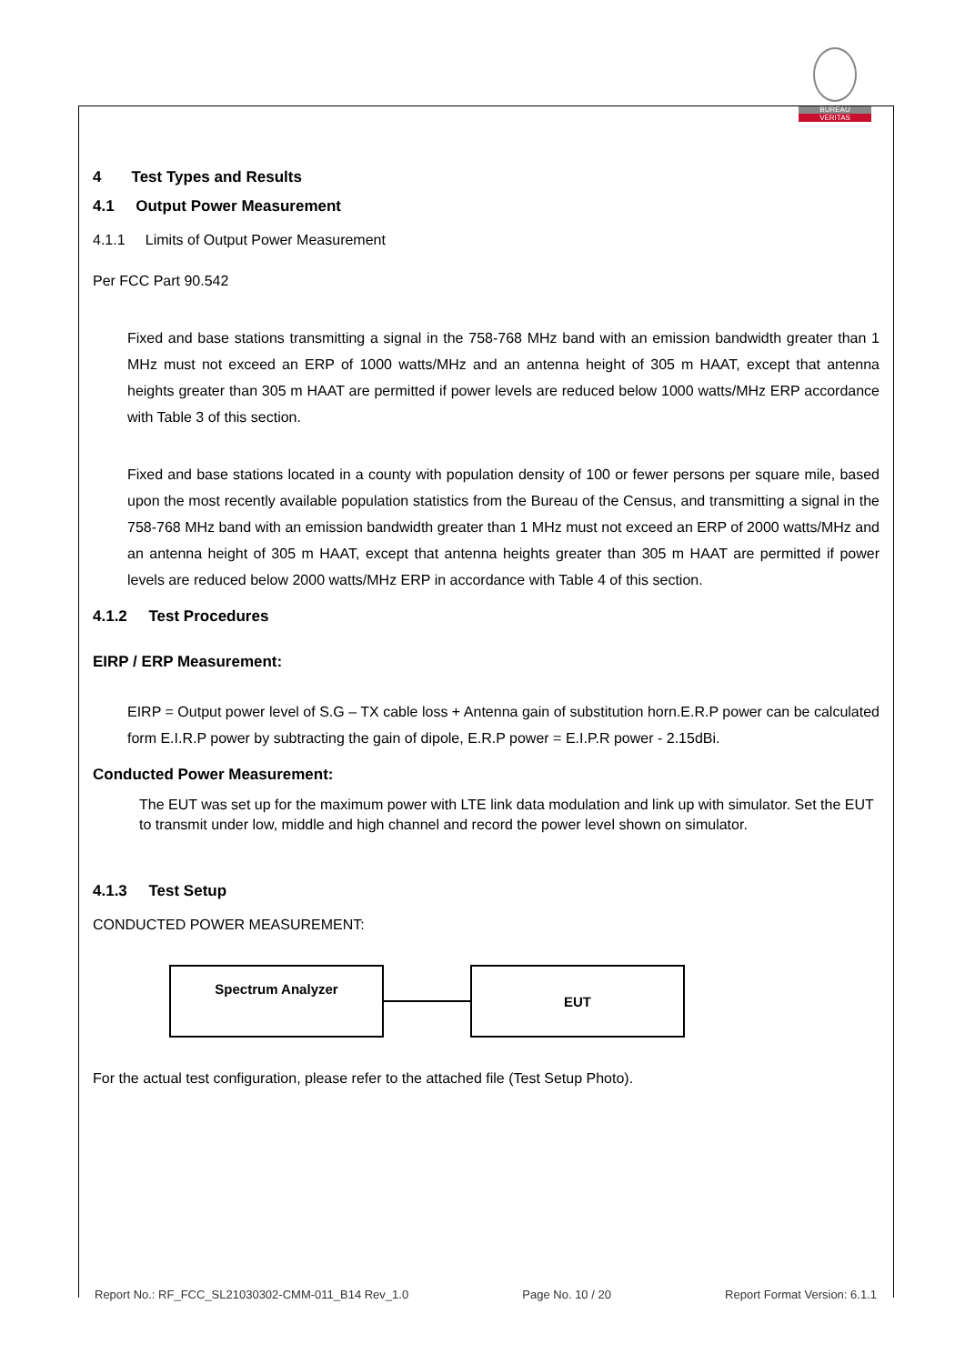BUREAU
VERITAS
4 Test Types and Results
4.1 Output Power Measurement
4.1.1 Limits of Output Power Measurement
Per FCC Part 90.542
Fixed and base stations transmitting a signal in the 758-768 MHz band with an emission bandwidth greater than 1 MHz must not exceed an ERP of 1000 watts/MHz and an antenna height of 305 m HAAT, except that antenna heights greater than 305 m HAAT are permitted if power levels are reduced below 1000 watts/MHz ERP accordance with Table 3 of this section.
Fixed and base stations located in a county with population density of 100 or fewer persons per square mile, based upon the most recently available population statistics from the Bureau of the Census, and transmitting a signal in the 758-768 MHz band with an emission bandwidth greater than 1 MHz must not exceed an ERP of 2000 watts/MHz and an antenna height of 305 m HAAT, except that antenna heights greater than 305 m HAAT are permitted if power levels are reduced below 2000 watts/MHz ERP in accordance with Table 4 of this section.
4.1.2 Test Procedures
EIRP / ERP Measurement:
EIRP = Output power level of S.G – TX cable loss + Antenna gain of substitution horn.E.R.P power can be calculated form E.I.R.P power by subtracting the gain of dipole, E.R.P power = E.I.P.R power - 2.15dBi.
Conducted Power Measurement:
The EUT was set up for the maximum power with LTE link data modulation and link up with simulator. Set the EUT to transmit under low, middle and high channel and record the power level shown on simulator.
4.1.3 Test Setup
CONDUCTED POWER MEASUREMENT:
Spectrum Analyzer
EUT
For the actual test configuration, please refer to the attached file (Test Setup Photo).
Report No.: RF_FCC_SL21030302-CMM-011_B14 Rev_1.0 Page No. 10 / 20 Report Format Version: 6.1.1